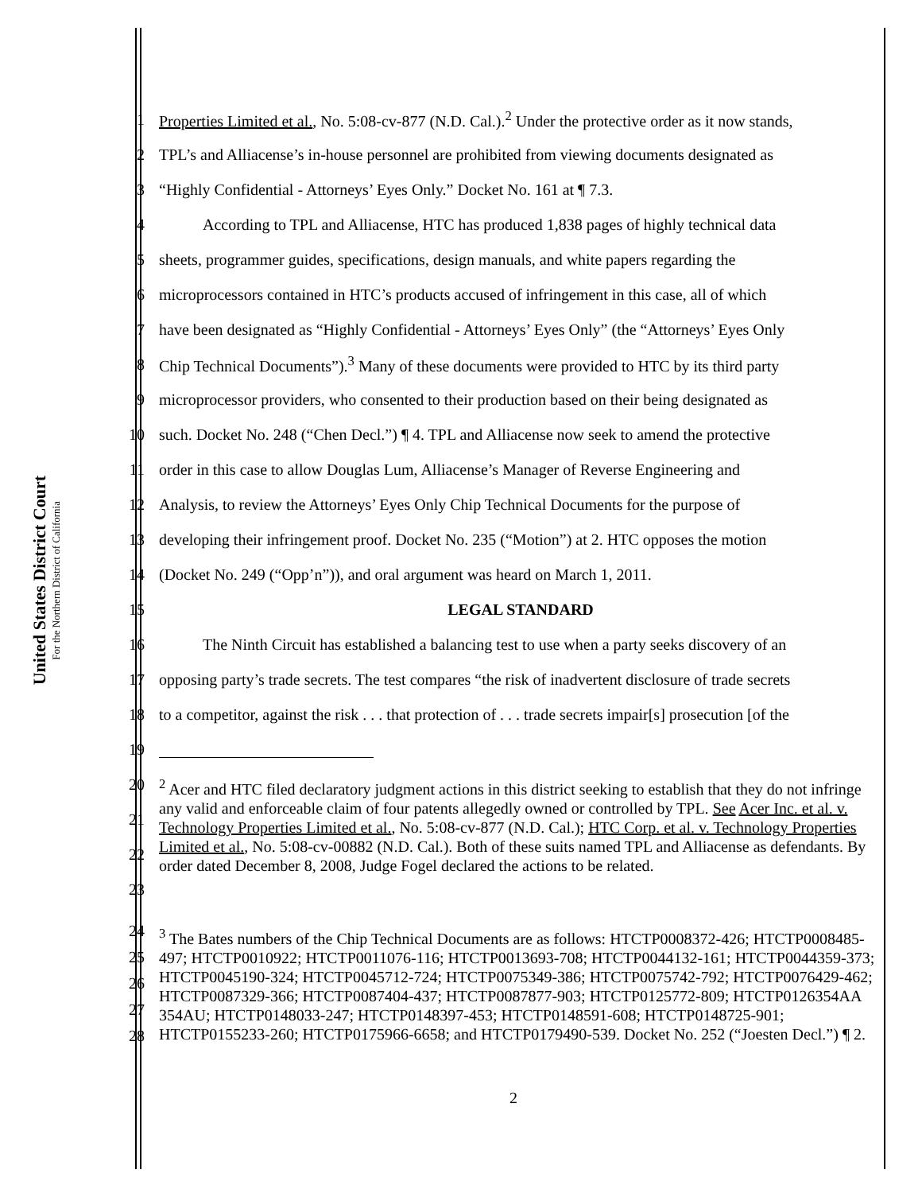United States District Court
For the Northern District of California
1 Properties Limited et al., No. 5:08-cv-877 (N.D. Cal.).<sup>2</sup> Under the protective order as it now stands,
2 TPL’s and Alliacense’s in-house personnel are prohibited from viewing documents designated as
3 “Highly Confidential - Attorneys’ Eyes Only.” Docket No. 161 at ¶ 7.3.
4 According to TPL and Alliacense, HTC has produced 1,838 pages of highly technical data
5 sheets, programmer guides, specifications, design manuals, and white papers regarding the
6 microprocessors contained in HTC’s products accused of infringement in this case, all of which
7 have been designated as “Highly Confidential - Attorneys’ Eyes Only” (the “Attorneys’ Eyes Only
8 Chip Technical Documents”).<sup>3</sup> Many of these documents were provided to HTC by its third party
9 microprocessor providers, who consented to their production based on their being designated as
10 such. Docket No. 248 (“Chen Decl.”) ¶ 4. TPL and Alliacense now seek to amend the protective
11 order in this case to allow Douglas Lum, Alliacense’s Manager of Reverse Engineering and
12 Analysis, to review the Attorneys’ Eyes Only Chip Technical Documents for the purpose of
13 developing their infringement proof. Docket No. 235 (“Motion”) at 2. HTC opposes the motion
14 (Docket No. 249 (“Opp’n”)), and oral argument was heard on March 1, 2011.
15 LEGAL STANDARD
16 The Ninth Circuit has established a balancing test to use when a party seeks discovery of an
17 opposing party’s trade secrets. The test compares “the risk of inadvertent disclosure of trade secrets
18 to a competitor, against the risk . . . that protection of . . . trade secrets impair[s] prosecution [of the
19
20
21
22
23<sup>2</sup> Acer and HTC filed declaratory judgment actions in this district seeking to establish that they do not infringe any valid and enforceable claim of four patents allegedly owned or controlled by TPL. See Acer Inc. et al. v. Technology Properties Limited et al., No. 5:08-cv-877 (N.D. Cal.); HTC Corp. et al. v. Technology Properties Limited et al., No. 5:08-cv-00882 (N.D. Cal.). Both of these suits named TPL and Alliacense as defendants. By order dated December 8, 2008, Judge Fogel declared the actions to be related.
24
25
26
27
28<sup>3</sup> The Bates numbers of the Chip Technical Documents are as follows: HTCTP0008372-426; HTCTP0008485-497; HTCTP0010922; HTCTP0011076-116; HTCTP0013693-708; HTCTP0044132-161; HTCTP0044359-373; HTCTP0045190-324; HTCTP0045712-724; HTCTP0075349-386; HTCTP0075742-792; HTCTP0076429-462; HTCTP0087329-366; HTCTP0087404-437; HTCTP0087877-903; HTCTP0125772-809; HTCTP0126354AA 354AU; HTCTP0148033-247; HTCTP0148397-453; HTCTP0148591-608; HTCTP0148725-901; HTCTP0155233-260; HTCTP0175966-6658; and HTCTP0179490-539. Docket No. 252 (“Joesten Decl.”) ¶ 2.
2